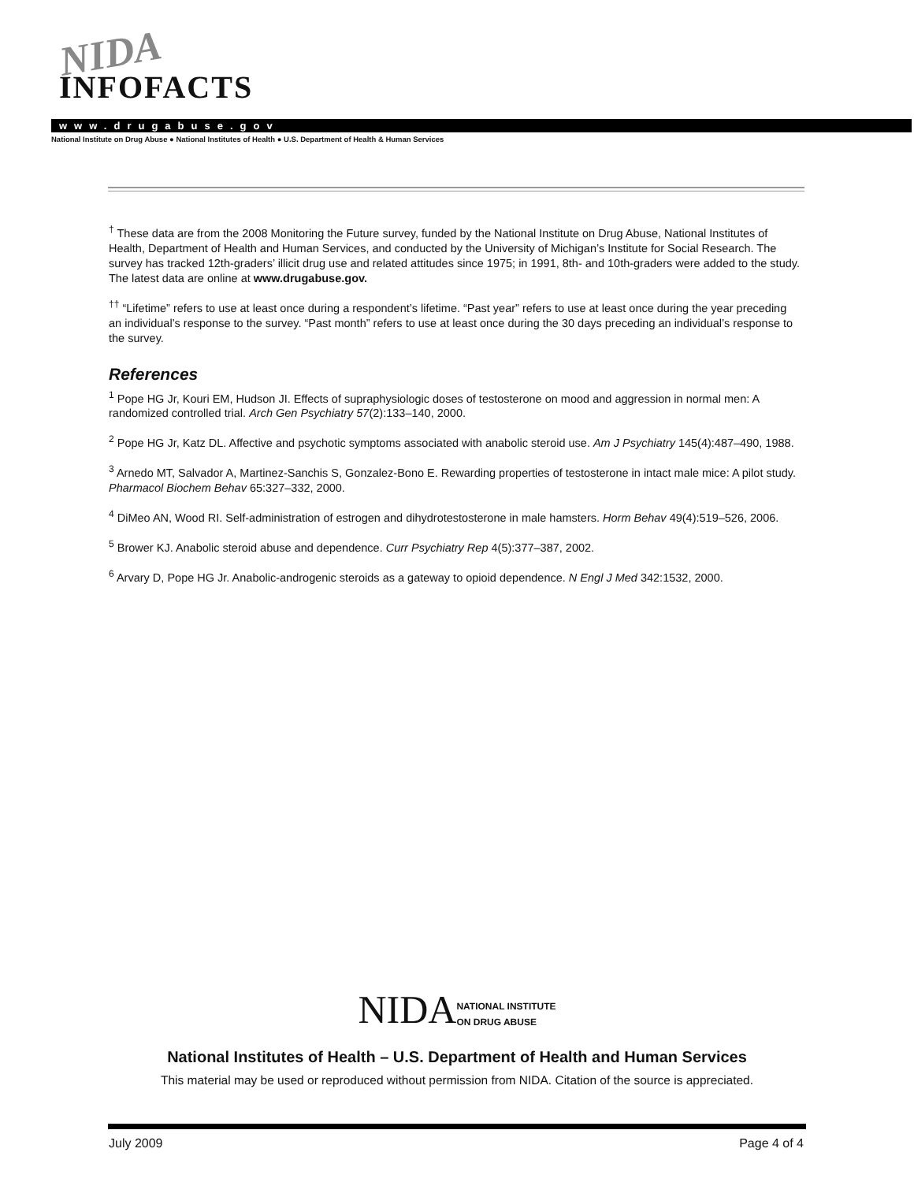NIDA
INFOFACTS
www.drugabuse.gov
National Institute on Drug Abuse ● National Institutes of Health ● U.S. Department of Health & Human Services
<sup>†</sup> These data are from the 2008 Monitoring the Future survey, funded by the National Institute on Drug Abuse, National Institutes of Health, Department of Health and Human Services, and conducted by the University of Michigan’s Institute for Social Research. The survey has tracked 12th-graders’ illicit drug use and related attitudes since 1975; in 1991, 8th- and 10th-graders were added to the study. The latest data are online at www.drugabuse.gov.
<sup>††</sup> “Lifetime” refers to use at least once during a respondent’s lifetime. “Past year” refers to use at least once during the year preceding an individual’s response to the survey. “Past month” refers to use at least once during the 30 days preceding an individual’s response to the survey.
References
<sup>1</sup> Pope HG Jr, Kouri EM, Hudson JI. Effects of supraphysiologic doses of testosterone on mood and aggression in normal men: A randomized controlled trial. Arch Gen Psychiatry 57(2):133–140, 2000.
<sup>2</sup> Pope HG Jr, Katz DL. Affective and psychotic symptoms associated with anabolic steroid use. Am J Psychiatry 145(4):487–490, 1988.
<sup>3</sup> Arnedo MT, Salvador A, Martinez-Sanchis S, Gonzalez-Bono E. Rewarding properties of testosterone in intact male mice: A pilot study. Pharmacol Biochem Behav 65:327–332, 2000.
<sup>4</sup> DiMeo AN, Wood RI. Self-administration of estrogen and dihydrotestosterone in male hamsters. Horm Behav 49(4):519–526, 2006.
<sup>5</sup> Brower KJ. Anabolic steroid abuse and dependence. Curr Psychiatry Rep 4(5):377–387, 2002.
<sup>6</sup> Arvary D, Pope HG Jr. Anabolic-androgenic steroids as a gateway to opioid dependence. N Engl J Med 342:1532, 2000.
NIDANATIONAL INSTITUTE
ON DRUG ABUSE
National Institutes of Health – U.S. Department of Health and Human Services
This material may be used or reproduced without permission from NIDA. Citation of the source is appreciated.
July 2009 Page 4 of 4